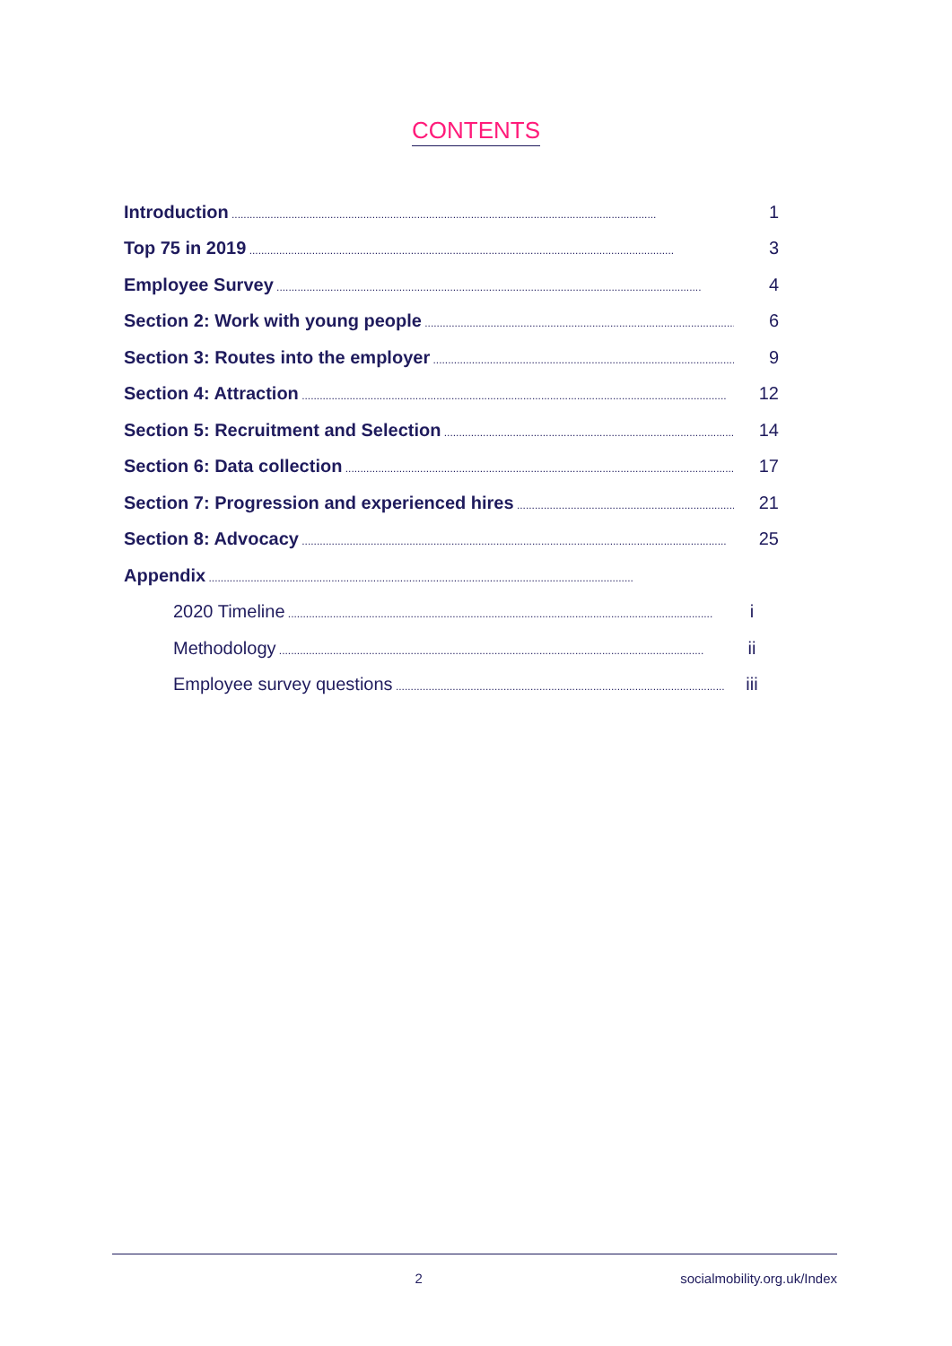CONTENTS
Introduction 1
Top 75 in 2019 3
Employee Survey 4
Section 2: Work with young people 6
Section 3: Routes into the employer 9
Section 4: Attraction 12
Section 5: Recruitment and Selection 14
Section 6: Data collection 17
Section 7: Progression and experienced hires 21
Section 8: Advocacy 25
Appendix
2020 Timeline i
Methodology ii
Employee survey questions iii
2 socialmobility.org.uk/Index